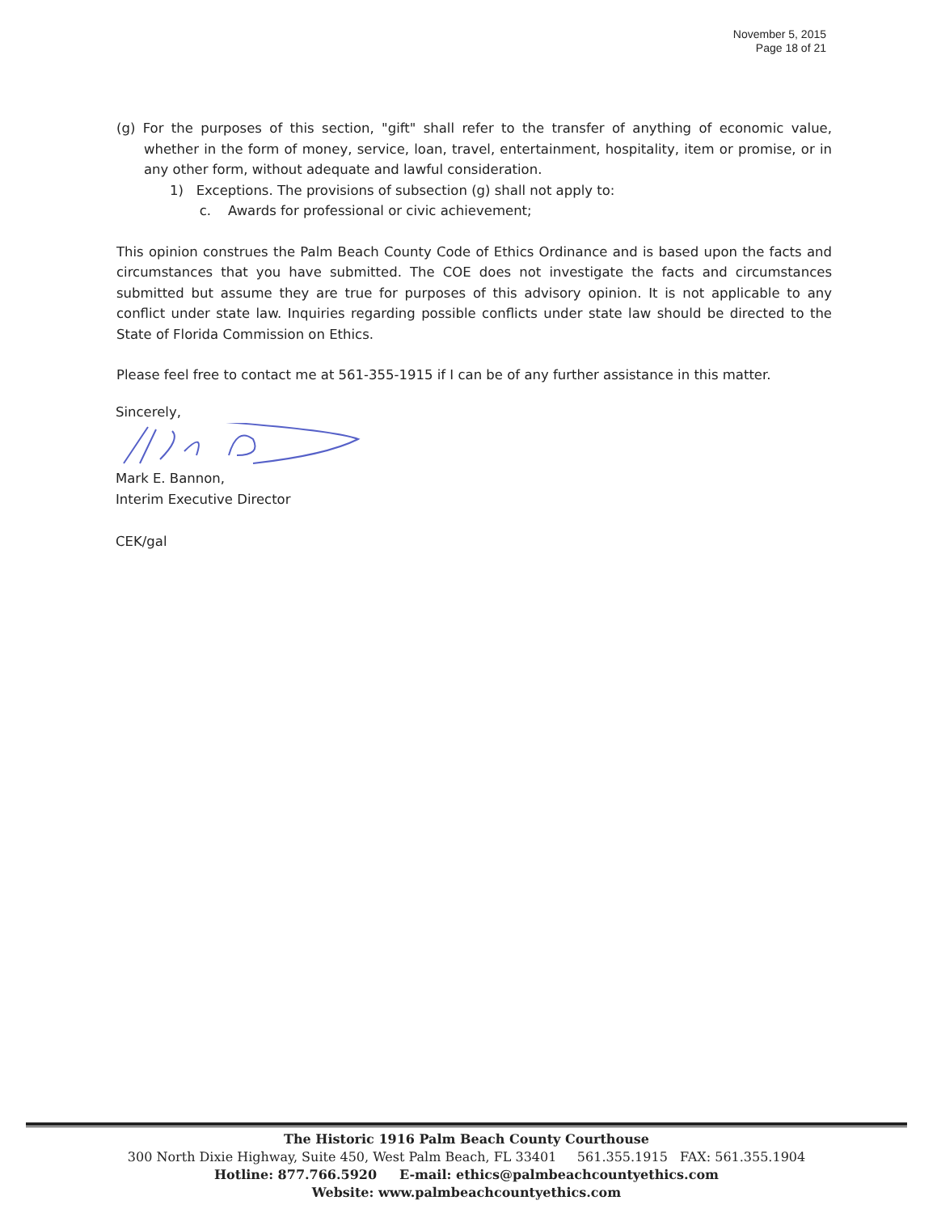November 5, 2015
Page 18 of 21
(g) For the purposes of this section, "gift" shall refer to the transfer of anything of economic value, whether in the form of money, service, loan, travel, entertainment, hospitality, item or promise, or in any other form, without adequate and lawful consideration.
1) Exceptions. The provisions of subsection (g) shall not apply to:
c. Awards for professional or civic achievement;
This opinion construes the Palm Beach County Code of Ethics Ordinance and is based upon the facts and circumstances that you have submitted. The COE does not investigate the facts and circumstances submitted but assume they are true for purposes of this advisory opinion. It is not applicable to any conflict under state law. Inquiries regarding possible conflicts under state law should be directed to the State of Florida Commission on Ethics.
Please feel free to contact me at 561-355-1915 if I can be of any further assistance in this matter.
Sincerely,
Mark E. Bannon,
Interim Executive Director
CEK/gal
The Historic 1916 Palm Beach County Courthouse
300 North Dixie Highway, Suite 450, West Palm Beach, FL 33401 561.355.1915 FAX: 561.355.1904
Hotline: 877.766.5920 E-mail: ethics@palmbeachcountyethics.com
Website: www.palmbeachcountyethics.com